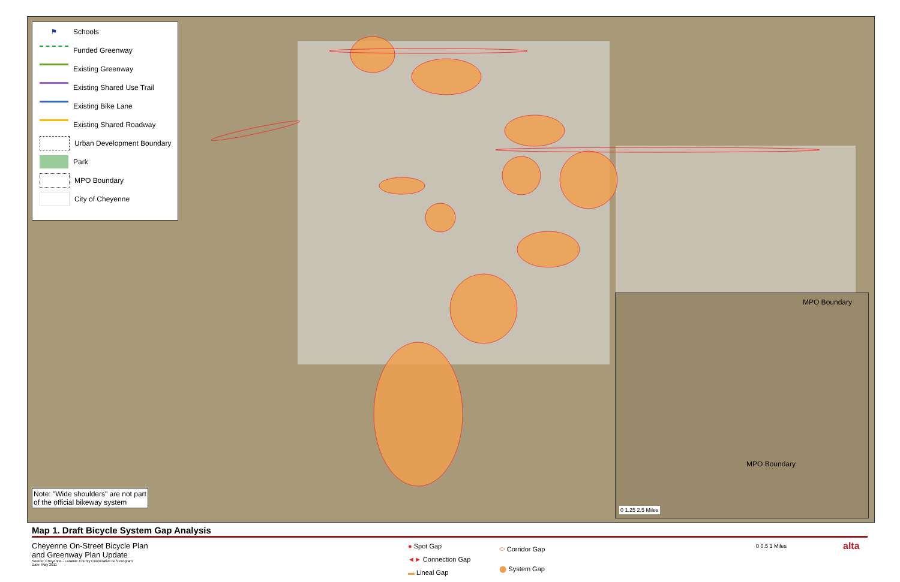⚑ Schools
Funded Greenway
Existing Greenway
Existing Shared Use Trail
Existing Bike Lane
Existing Shared Roadway
Urban Development Boundary
Park
MPO Boundary
City of Cheyenne
Note: "Wide shoulders" are not part
of the official bikeway system
MPO Boundary
MPO Boundary
0 1.25 2.5 Miles
Map 1. Draft Bicycle System Gap Analysis
Cheyenne On-Street Bicycle Plan
and Greenway Plan Update
Source: Cheyenne - Laramie County Cooperative GIS Program
Date: May 2011
● Spot Gap
◄► Connection Gap
▬ Lineal Gap
⬭ Corridor Gap
⬤ System Gap
0 0.5 1 Miles alta